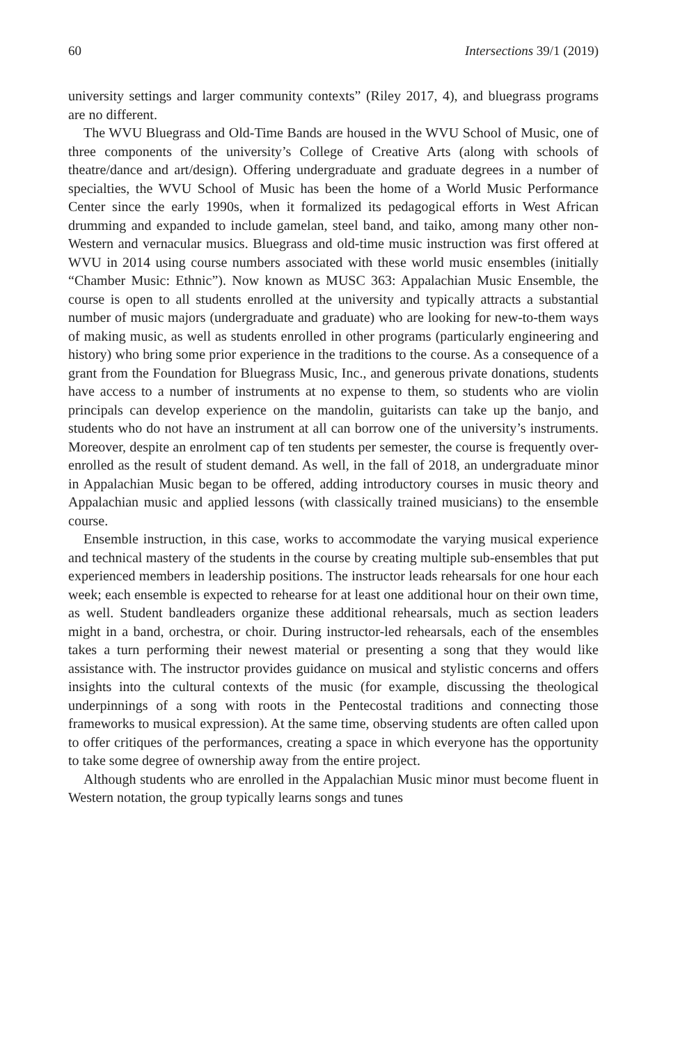60 Intersections 39/1 (2019)
university settings and larger community contexts” (Riley 2017, 4), and bluegrass programs are no different.
The WVU Bluegrass and Old-Time Bands are housed in the WVU School of Music, one of three components of the university’s College of Creative Arts (along with schools of theatre/dance and art/design). Offering undergraduate and graduate degrees in a number of specialties, the WVU School of Music has been the home of a World Music Performance Center since the early 1990s, when it formalized its pedagogical efforts in West African drumming and expanded to include gamelan, steel band, and taiko, among many other non-Western and vernacular musics. Bluegrass and old-time music instruction was first offered at WVU in 2014 using course numbers associated with these world music ensembles (initially “Chamber Music: Ethnic”). Now known as MUSC 363: Appalachian Music Ensemble, the course is open to all students enrolled at the university and typically attracts a substantial number of music majors (undergraduate and graduate) who are looking for new-to-them ways of making music, as well as students enrolled in other programs (particularly engineering and history) who bring some prior experience in the traditions to the course. As a consequence of a grant from the Foundation for Bluegrass Music, Inc., and generous private donations, students have access to a number of instruments at no expense to them, so students who are violin principals can develop experience on the mandolin, guitarists can take up the banjo, and students who do not have an instrument at all can borrow one of the university’s instruments. Moreover, despite an enrolment cap of ten students per semester, the course is frequently over-enrolled as the result of student demand. As well, in the fall of 2018, an undergraduate minor in Appalachian Music began to be offered, adding introductory courses in music theory and Appalachian music and applied lessons (with classically trained musicians) to the ensemble course.
Ensemble instruction, in this case, works to accommodate the varying musical experience and technical mastery of the students in the course by creating multiple sub-ensembles that put experienced members in leadership positions. The instructor leads rehearsals for one hour each week; each ensemble is expected to rehearse for at least one additional hour on their own time, as well. Student bandleaders organize these additional rehearsals, much as section leaders might in a band, orchestra, or choir. During instructor-led rehearsals, each of the ensembles takes a turn performing their newest material or presenting a song that they would like assistance with. The instructor provides guidance on musical and stylistic concerns and offers insights into the cultural contexts of the music (for example, discussing the theological underpinnings of a song with roots in the Pentecostal traditions and connecting those frameworks to musical expression). At the same time, observing students are often called upon to offer critiques of the performances, creating a space in which everyone has the opportunity to take some degree of ownership away from the entire project.
Although students who are enrolled in the Appalachian Music minor must become fluent in Western notation, the group typically learns songs and tunes